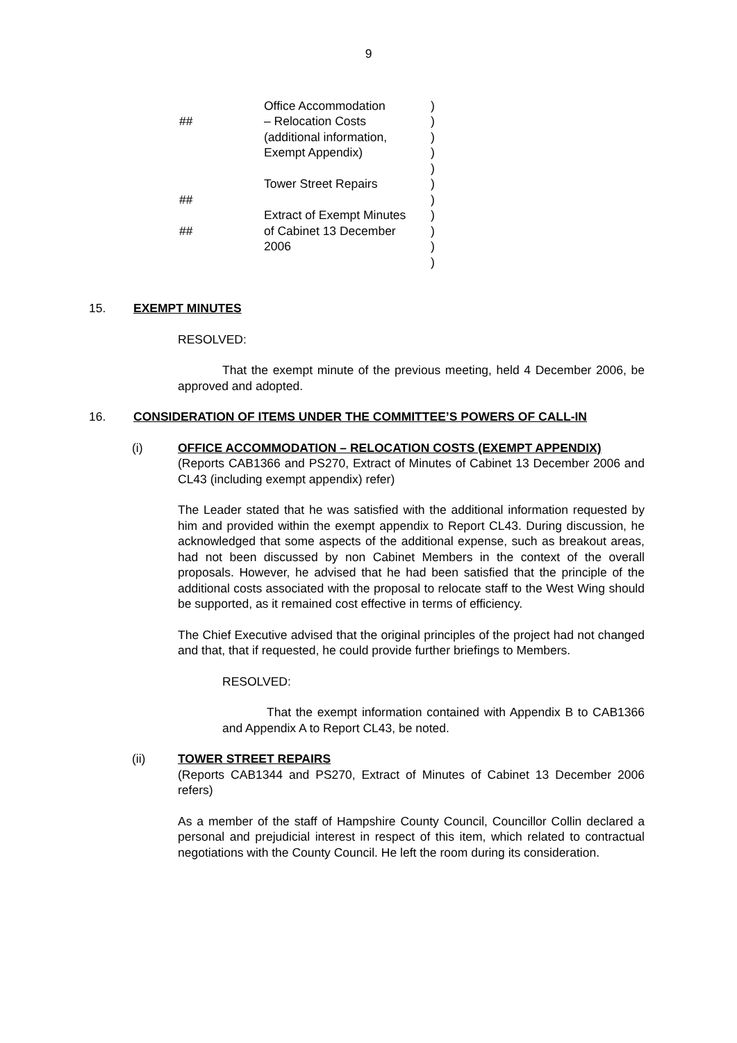9
| ## | Office Accommodation – Relocation Costs (additional information, Exempt Appendix) Tower Street Repairs | ) ) ) ) ) ) |
| ## ## | Extract of Exempt Minutes of Cabinet 13 December 2006 | ) ) ) ) ) |
15. EXEMPT MINUTES
RESOLVED:
That the exempt minute of the previous meeting, held 4 December 2006, be approved and adopted.
16. CONSIDERATION OF ITEMS UNDER THE COMMITTEE’S POWERS OF CALL-IN
(i) OFFICE ACCOMMODATION – RELOCATION COSTS (EXEMPT APPENDIX)
(Reports CAB1366 and PS270, Extract of Minutes of Cabinet 13 December 2006 and CL43 (including exempt appendix) refer)
The Leader stated that he was satisfied with the additional information requested by him and provided within the exempt appendix to Report CL43. During discussion, he acknowledged that some aspects of the additional expense, such as breakout areas, had not been discussed by non Cabinet Members in the context of the overall proposals. However, he advised that he had been satisfied that the principle of the additional costs associated with the proposal to relocate staff to the West Wing should be supported, as it remained cost effective in terms of efficiency.
The Chief Executive advised that the original principles of the project had not changed and that, that if requested, he could provide further briefings to Members.
RESOLVED:
That the exempt information contained with Appendix B to CAB1366 and Appendix A to Report CL43, be noted.
(ii) TOWER STREET REPAIRS
(Reports CAB1344 and PS270, Extract of Minutes of Cabinet 13 December 2006 refers)
As a member of the staff of Hampshire County Council, Councillor Collin declared a personal and prejudicial interest in respect of this item, which related to contractual negotiations with the County Council. He left the room during its consideration.